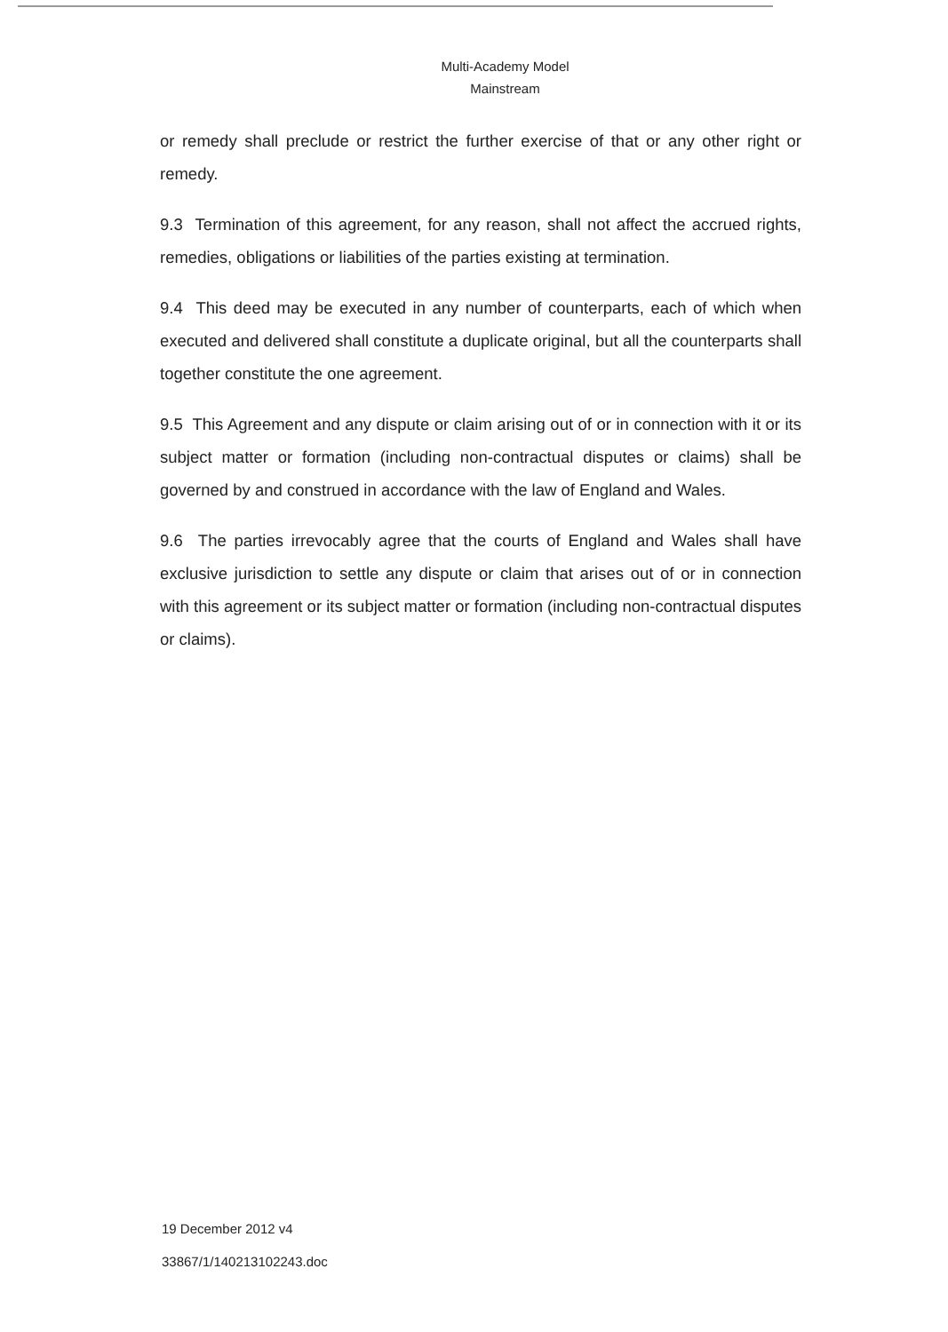Multi-Academy Model
Mainstream
or remedy shall preclude or restrict the further exercise of that or any other right or remedy.
9.3 Termination of this agreement, for any reason, shall not affect the accrued rights, remedies, obligations or liabilities of the parties existing at termination.
9.4 This deed may be executed in any number of counterparts, each of which when executed and delivered shall constitute a duplicate original, but all the counterparts shall together constitute the one agreement.
9.5 This Agreement and any dispute or claim arising out of or in connection with it or its subject matter or formation (including non-contractual disputes or claims) shall be governed by and construed in accordance with the law of England and Wales.
9.6 The parties irrevocably agree that the courts of England and Wales shall have exclusive jurisdiction to settle any dispute or claim that arises out of or in connection with this agreement or its subject matter or formation (including non-contractual disputes or claims).
19 December 2012 v4
33867/1/140213102243.doc